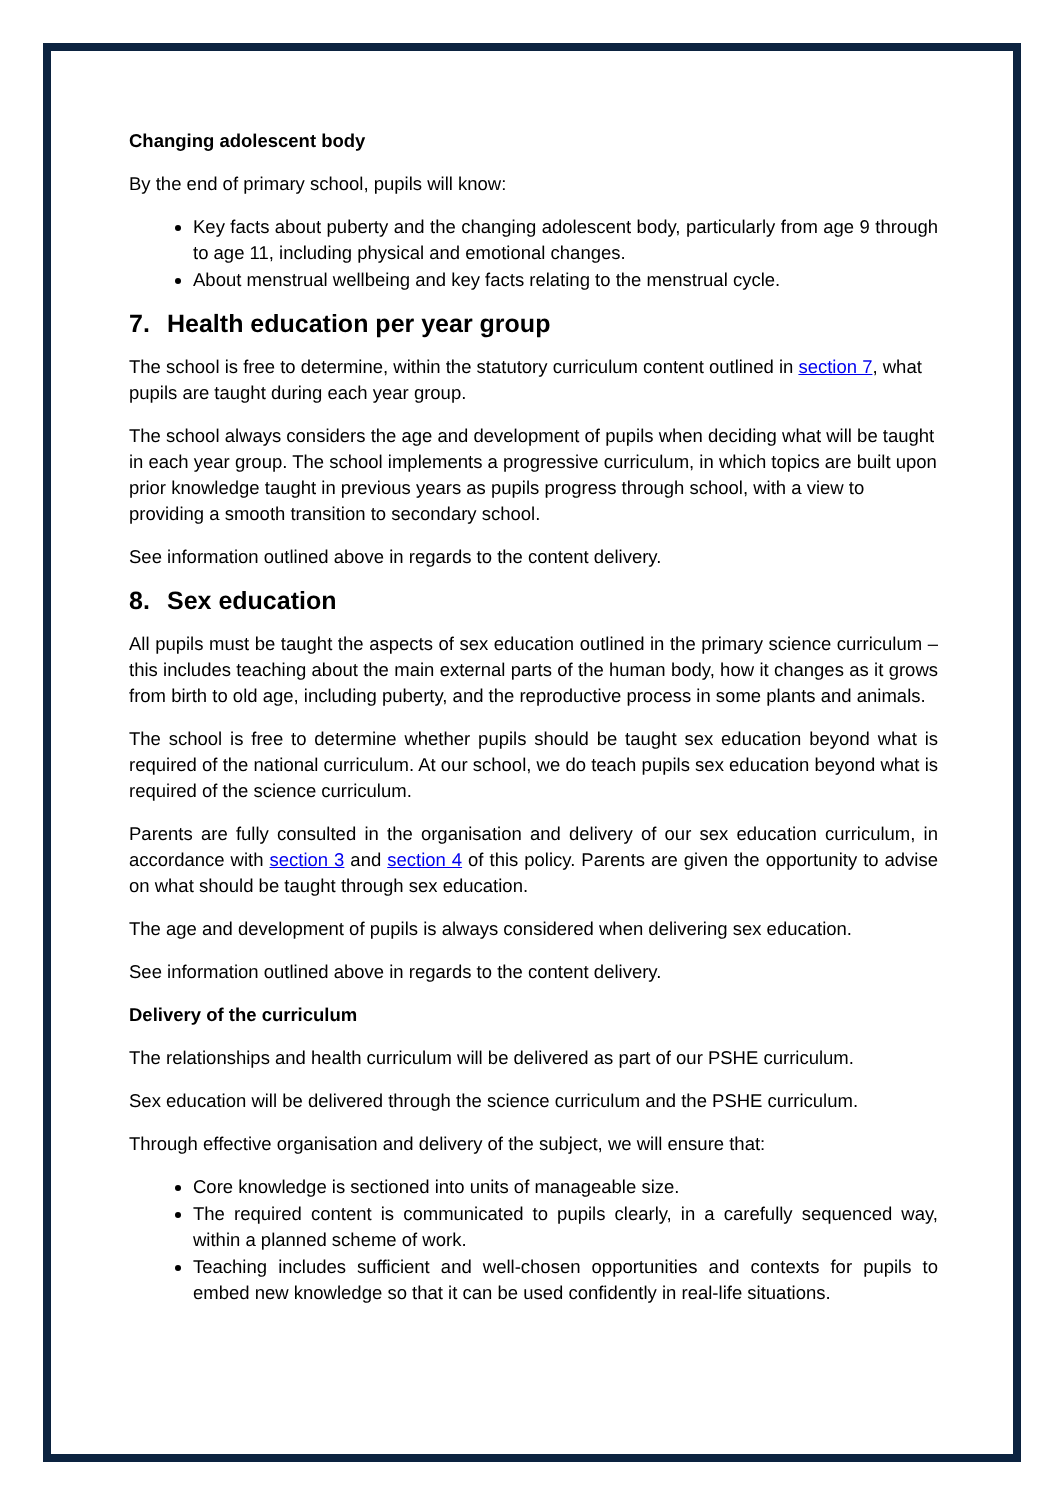Changing adolescent body
By the end of primary school, pupils will know:
Key facts about puberty and the changing adolescent body, particularly from age 9 through to age 11, including physical and emotional changes.
About menstrual wellbeing and key facts relating to the menstrual cycle.
7. Health education per year group
The school is free to determine, within the statutory curriculum content outlined in section 7, what pupils are taught during each year group.
The school always considers the age and development of pupils when deciding what will be taught in each year group. The school implements a progressive curriculum, in which topics are built upon prior knowledge taught in previous years as pupils progress through school, with a view to providing a smooth transition to secondary school.
See information outlined above in regards to the content delivery.
8. Sex education
All pupils must be taught the aspects of sex education outlined in the primary science curriculum – this includes teaching about the main external parts of the human body, how it changes as it grows from birth to old age, including puberty, and the reproductive process in some plants and animals.
The school is free to determine whether pupils should be taught sex education beyond what is required of the national curriculum. At our school, we do teach pupils sex education beyond what is required of the science curriculum.
Parents are fully consulted in the organisation and delivery of our sex education curriculum, in accordance with section 3 and section 4 of this policy. Parents are given the opportunity to advise on what should be taught through sex education.
The age and development of pupils is always considered when delivering sex education.
See information outlined above in regards to the content delivery.
Delivery of the curriculum
The relationships and health curriculum will be delivered as part of our PSHE curriculum.
Sex education will be delivered through the science curriculum and the PSHE curriculum.
Through effective organisation and delivery of the subject, we will ensure that:
Core knowledge is sectioned into units of manageable size.
The required content is communicated to pupils clearly, in a carefully sequenced way, within a planned scheme of work.
Teaching includes sufficient and well-chosen opportunities and contexts for pupils to embed new knowledge so that it can be used confidently in real-life situations.